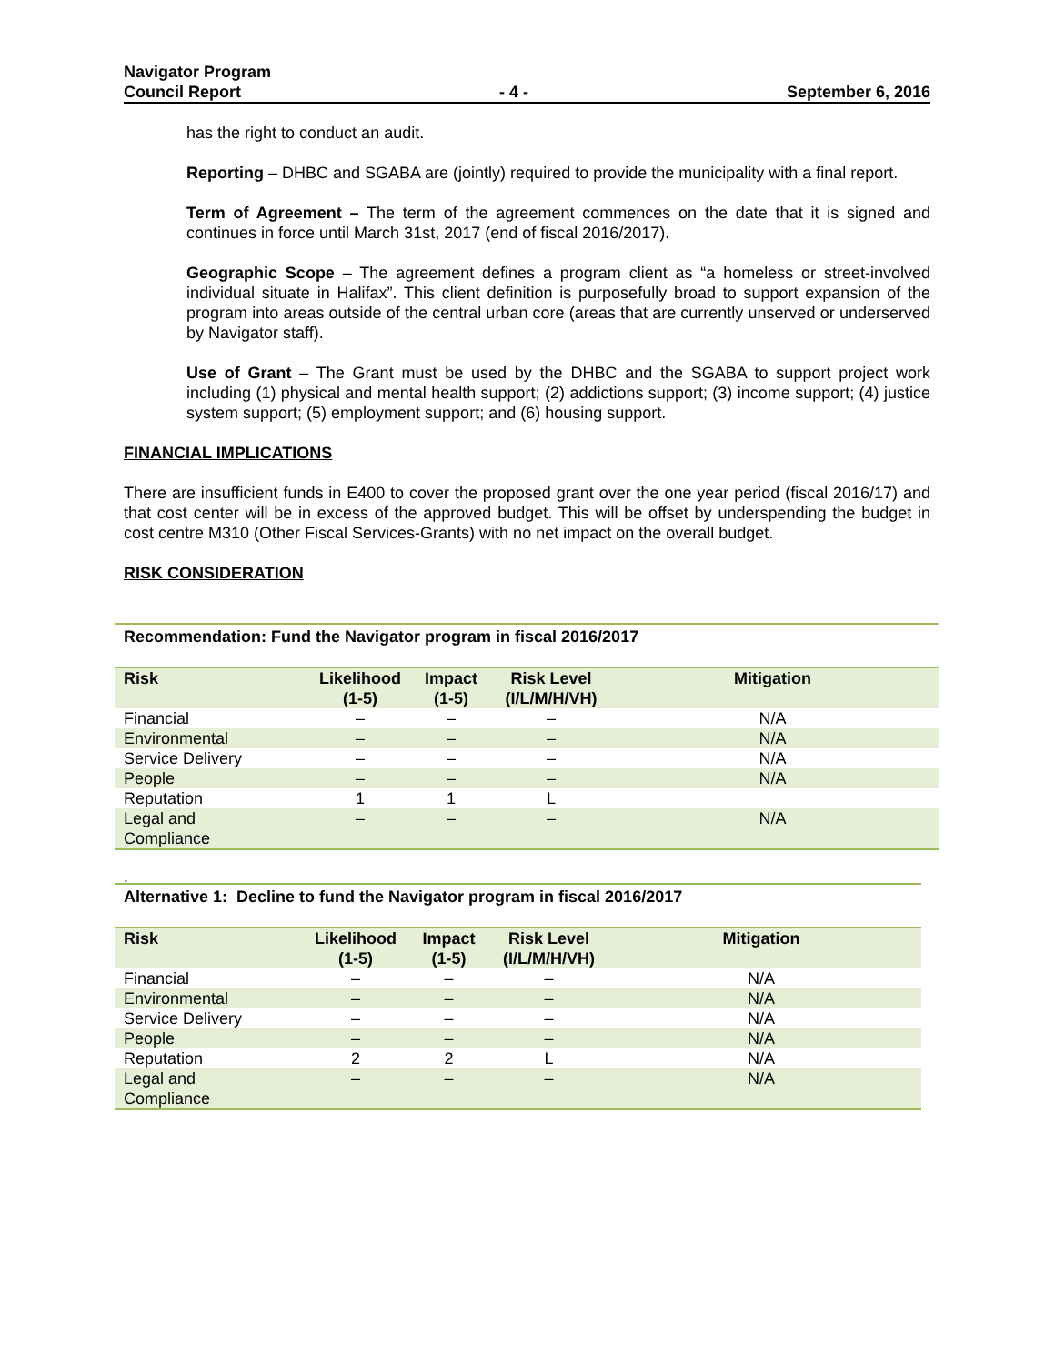Navigator Program
Council Report - 4 - September 6, 2016
has the right to conduct an audit.
Reporting – DHBC and SGABA are (jointly) required to provide the municipality with a final report.
Term of Agreement – The term of the agreement commences on the date that it is signed and continues in force until March 31st, 2017 (end of fiscal 2016/2017).
Geographic Scope – The agreement defines a program client as “a homeless or street-involved individual situate in Halifax”. This client definition is purposefully broad to support expansion of the program into areas outside of the central urban core (areas that are currently unserved or underserved by Navigator staff).
Use of Grant – The Grant must be used by the DHBC and the SGABA to support project work including (1) physical and mental health support; (2) addictions support; (3) income support; (4) justice system support; (5) employment support; and (6) housing support.
FINANCIAL IMPLICATIONS
There are insufficient funds in E400 to cover the proposed grant over the one year period (fiscal 2016/17) and that cost center will be in excess of the approved budget. This will be offset by underspending the budget in cost centre M310 (Other Fiscal Services-Grants) with no net impact on the overall budget.
RISK CONSIDERATION
Recommendation: Fund the Navigator program in fiscal 2016/2017
| Risk | Likelihood (1-5) | Impact (1-5) | Risk Level (I/L/M/H/VH) | Mitigation |
| --- | --- | --- | --- | --- |
| Financial | – | – | – | N/A |
| Environmental | – | – | – | N/A |
| Service Delivery | – | – | – | N/A |
| People | – | – | – | N/A |
| Reputation | 1 | 1 | L | |
| Legal and Compliance | – | – | – | N/A |
.
Alternative 1: Decline to fund the Navigator program in fiscal 2016/2017
| Risk | Likelihood (1-5) | Impact (1-5) | Risk Level (I/L/M/H/VH) | Mitigation |
| --- | --- | --- | --- | --- |
| Financial | – | – | – | N/A |
| Environmental | – | – | – | N/A |
| Service Delivery | – | – | – | N/A |
| People | – | – | – | N/A |
| Reputation | 2 | 2 | L | N/A |
| Legal and Compliance | – | – | – | N/A |